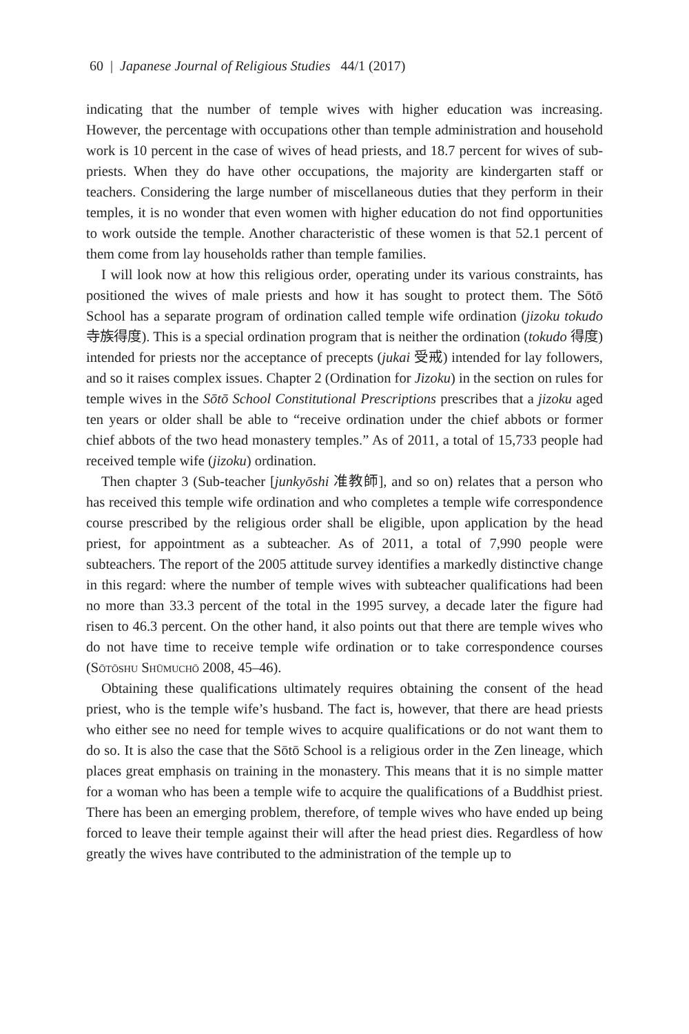60 | Japanese Journal of Religious Studies 44/1 (2017)
indicating that the number of temple wives with higher education was increasing. However, the percentage with occupations other than temple administration and household work is 10 percent in the case of wives of head priests, and 18.7 percent for wives of sub-priests. When they do have other occupations, the majority are kindergarten staff or teachers. Considering the large number of miscellaneous duties that they perform in their temples, it is no wonder that even women with higher education do not find opportunities to work outside the temple. Another characteristic of these women is that 52.1 percent of them come from lay households rather than temple families.
I will look now at how this religious order, operating under its various constraints, has positioned the wives of male priests and how it has sought to protect them. The Sōtō School has a separate program of ordination called temple wife ordination (jizoku tokudo 寺族得度). This is a special ordination program that is neither the ordination (tokudo 得度) intended for priests nor the acceptance of precepts (jukai 受戒) intended for lay followers, and so it raises complex issues. Chapter 2 (Ordination for Jizoku) in the section on rules for temple wives in the Sōtō School Constitutional Prescriptions prescribes that a jizoku aged ten years or older shall be able to “receive ordination under the chief abbots or former chief abbots of the two head monastery temples.” As of 2011, a total of 15,733 people had received temple wife (jizoku) ordination.
Then chapter 3 (Sub-teacher [junkyōshi 准教師], and so on) relates that a person who has received this temple wife ordination and who completes a temple wife correspondence course prescribed by the religious order shall be eligible, upon application by the head priest, for appointment as a subteacher. As of 2011, a total of 7,990 people were subteachers. The report of the 2005 attitude survey identifies a markedly distinctive change in this regard: where the number of temple wives with subteacher qualifications had been no more than 33.3 percent of the total in the 1995 survey, a decade later the figure had risen to 46.3 percent. On the other hand, it also points out that there are temple wives who do not have time to receive temple wife ordination or to take correspondence courses (Sōtōshu Shūmuchō 2008, 45–46).
Obtaining these qualifications ultimately requires obtaining the consent of the head priest, who is the temple wife’s husband. The fact is, however, that there are head priests who either see no need for temple wives to acquire qualifications or do not want them to do so. It is also the case that the Sōtō School is a religious order in the Zen lineage, which places great emphasis on training in the monastery. This means that it is no simple matter for a woman who has been a temple wife to acquire the qualifications of a Buddhist priest. There has been an emerging problem, therefore, of temple wives who have ended up being forced to leave their temple against their will after the head priest dies. Regardless of how greatly the wives have contributed to the administration of the temple up to